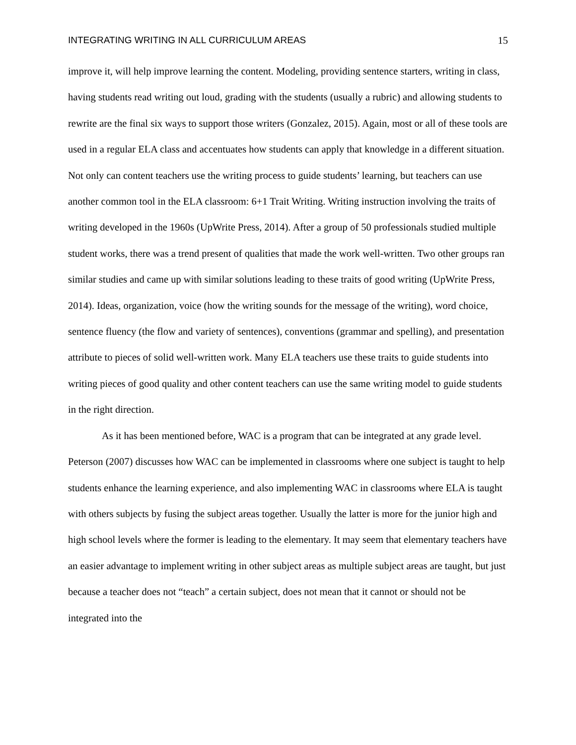INTEGRATING WRITING IN ALL CURRICULUM AREAS 15
improve it, will help improve learning the content. Modeling, providing sentence starters, writing in class, having students read writing out loud, grading with the students (usually a rubric) and allowing students to rewrite are the final six ways to support those writers (Gonzalez, 2015). Again, most or all of these tools are used in a regular ELA class and accentuates how students can apply that knowledge in a different situation. Not only can content teachers use the writing process to guide students’ learning, but teachers can use another common tool in the ELA classroom: 6+1 Trait Writing. Writing instruction involving the traits of writing developed in the 1960s (UpWrite Press, 2014). After a group of 50 professionals studied multiple student works, there was a trend present of qualities that made the work well-written. Two other groups ran similar studies and came up with similar solutions leading to these traits of good writing (UpWrite Press, 2014). Ideas, organization, voice (how the writing sounds for the message of the writing), word choice, sentence fluency (the flow and variety of sentences), conventions (grammar and spelling), and presentation attribute to pieces of solid well-written work. Many ELA teachers use these traits to guide students into writing pieces of good quality and other content teachers can use the same writing model to guide students in the right direction.
As it has been mentioned before, WAC is a program that can be integrated at any grade level. Peterson (2007) discusses how WAC can be implemented in classrooms where one subject is taught to help students enhance the learning experience, and also implementing WAC in classrooms where ELA is taught with others subjects by fusing the subject areas together. Usually the latter is more for the junior high and high school levels where the former is leading to the elementary. It may seem that elementary teachers have an easier advantage to implement writing in other subject areas as multiple subject areas are taught, but just because a teacher does not “teach” a certain subject, does not mean that it cannot or should not be integrated into the